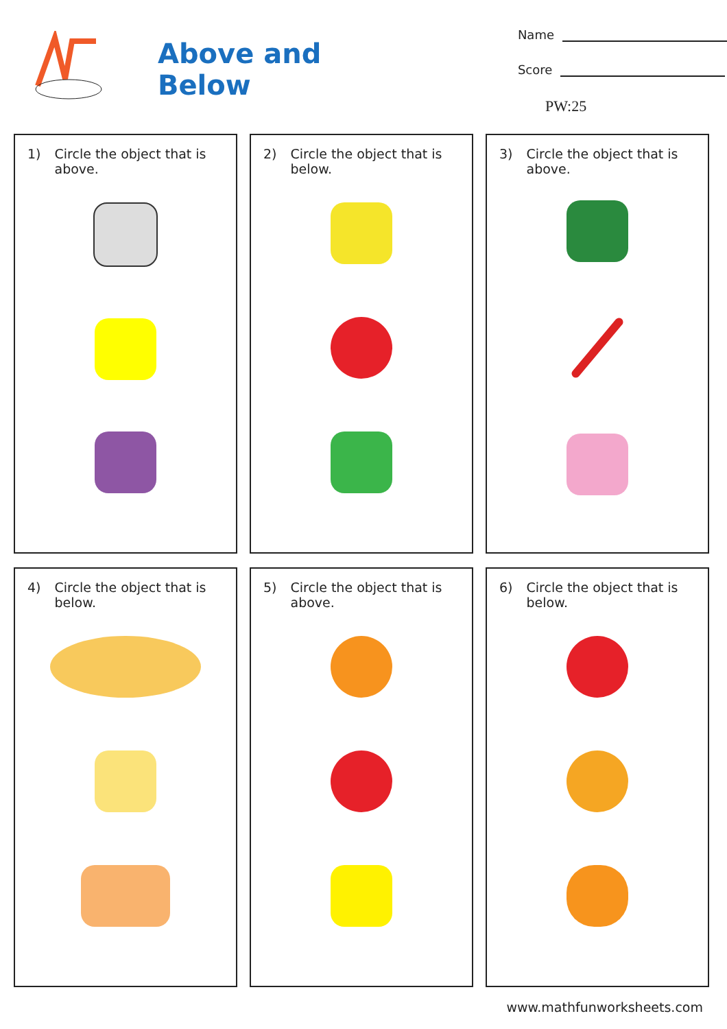Above and Below
Name
Score
PW:25
1) Circle the object that is above.
2) Circle the object that is below.
3) Circle the object that is above.
4) Circle the object that is below.
5) Circle the object that is above.
6) Circle the object that is below.
www.mathfunworksheets.com